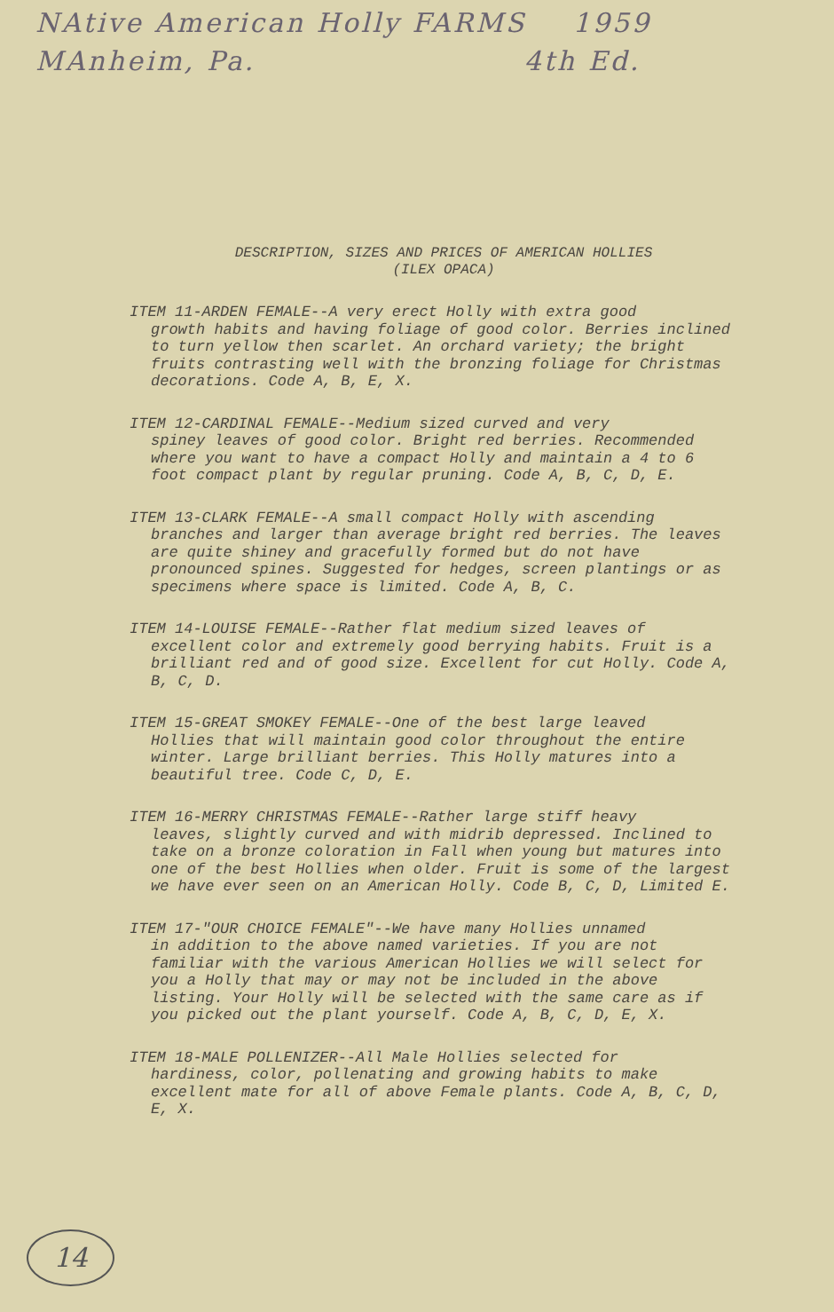NAtive American Holly FARMS 1959
MAnheim, Pa. 4th Ed.
DESCRIPTION, SIZES AND PRICES OF AMERICAN HOLLIES
(ILEX OPACA)
ITEM 11-ARDEN FEMALE--A very erect Holly with extra good
growth habits and having foliage of good color. Berries inclined to turn yellow then scarlet. An orchard variety; the bright fruits contrasting well with the bronzing foliage for Christmas decorations. Code A, B, E, X.
ITEM 12-CARDINAL FEMALE--Medium sized curved and very
spiney leaves of good color. Bright red berries. Recommended where you want to have a compact Holly and maintain a 4 to 6 foot compact plant by regular pruning. Code A, B, C, D, E.
ITEM 13-CLARK FEMALE--A small compact Holly with ascending
branches and larger than average bright red berries. The leaves are quite shiney and gracefully formed but do not have pronounced spines. Suggested for hedges, screen plantings or as specimens where space is limited. Code A, B, C.
ITEM 14-LOUISE FEMALE--Rather flat medium sized leaves of
excellent color and extremely good berrying habits. Fruit is a brilliant red and of good size. Excellent for cut Holly. Code A, B, C, D.
ITEM 15-GREAT SMOKEY FEMALE--One of the best large leaved
Hollies that will maintain good color throughout the entire winter. Large brilliant berries. This Holly matures into a beautiful tree. Code C, D, E.
ITEM 16-MERRY CHRISTMAS FEMALE--Rather large stiff heavy
leaves, slightly curved and with midrib depressed. Inclined to take on a bronze coloration in Fall when young but matures into one of the best Hollies when older. Fruit is some of the largest we have ever seen on an American Holly. Code B, C, D, Limited E.
ITEM 17-"OUR CHOICE FEMALE"--We have many Hollies unnamed
in addition to the above named varieties. If you are not familiar with the various American Hollies we will select for you a Holly that may or may not be included in the above listing. Your Holly will be selected with the same care as if you picked out the plant yourself. Code A, B, C, D, E, X.
ITEM 18-MALE POLLENIZER--All Male Hollies selected for
hardiness, color, pollenating and growing habits to make excellent mate for all of above Female plants. Code A, B, C, D, E, X.
14